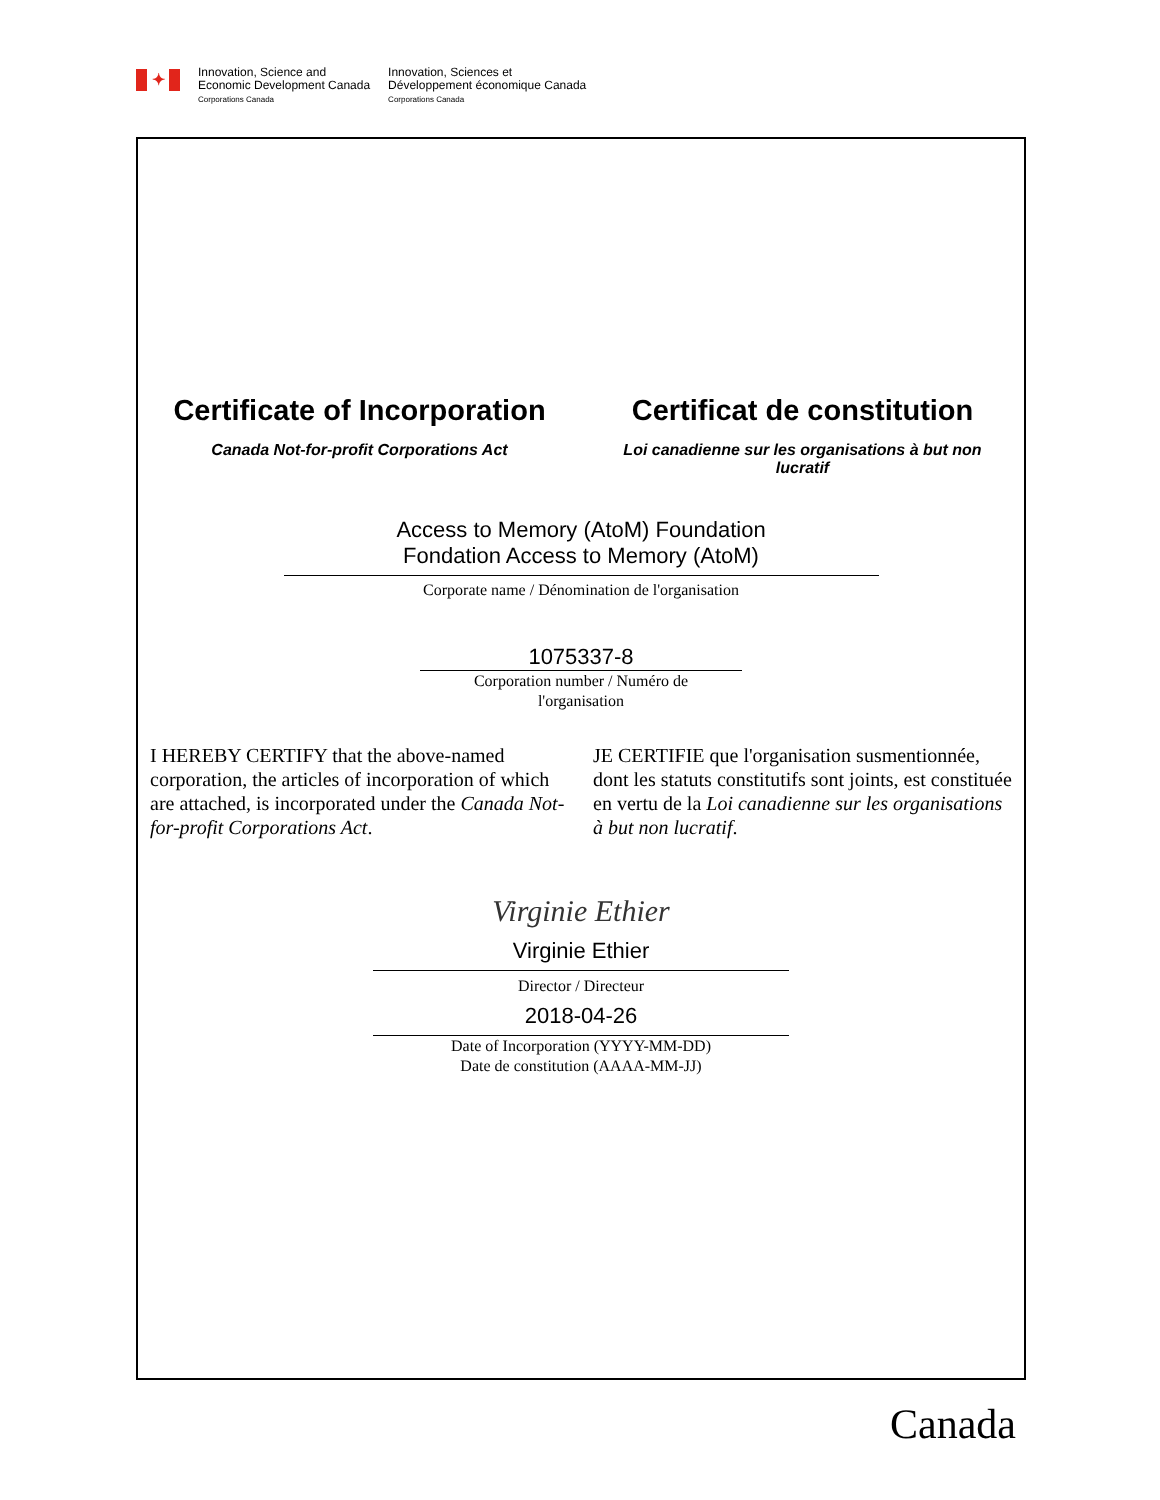✦
Innovation, Science and
Economic Development Canada
Corporations Canada
Innovation, Sciences et
Développement économique Canada
Corporations Canada
Certificate of Incorporation
Canada Not-for-profit Corporations Act
Certificat de constitution
Loi canadienne sur les organisations à but non
lucratif
Access to Memory (AtoM) Foundation
Fondation Access to Memory (AtoM)
Corporate name / Dénomination de l'organisation
1075337-8
Corporation number / Numéro de l'organisation
I HEREBY CERTIFY that the above-named corporation, the articles of incorporation of which are attached, is incorporated under the Canada Not-for-profit Corporations Act.
JE CERTIFIE que l'organisation susmentionnée, dont les statuts constitutifs sont joints, est constituée en vertu de la Loi canadienne sur les organisations à but non lucratif.
Virginie Ethier
Virginie Ethier
Director / Directeur
2018-04-26
Date of Incorporation (YYYY-MM-DD)
Date de constitution (AAAA-MM-JJ)
Canada